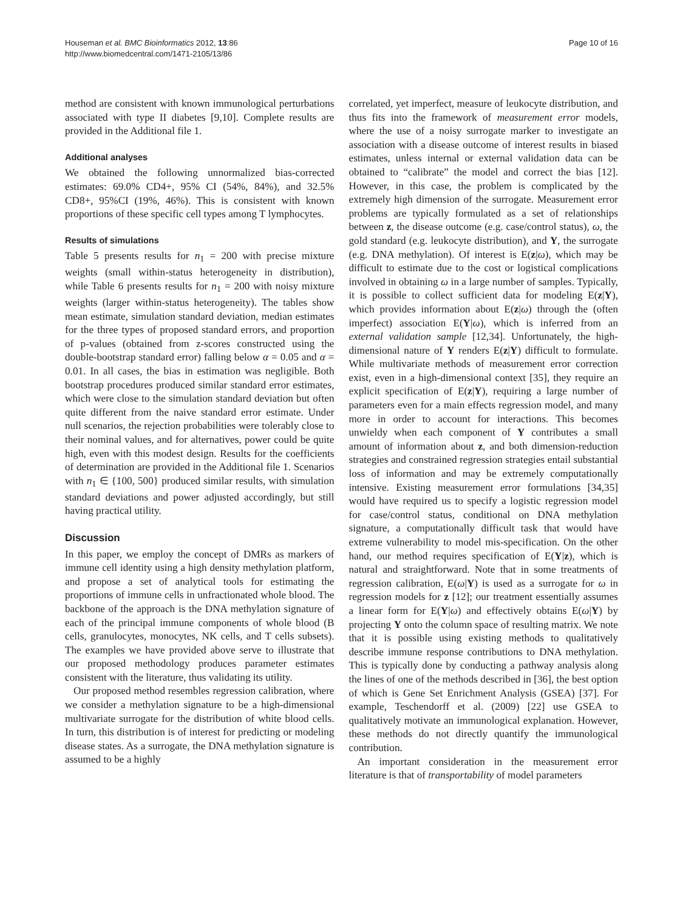Houseman et al. BMC Bioinformatics 2012, 13:86
http://www.biomedcentral.com/1471-2105/13/86
Page 10 of 16
method are consistent with known immunological perturbations associated with type II diabetes [9,10]. Complete results are provided in the Additional file 1.
Additional analyses
We obtained the following unnormalized bias-corrected estimates: 69.0% CD4+, 95% CI (54%, 84%), and 32.5% CD8+, 95%CI (19%, 46%). This is consistent with known proportions of these specific cell types among T lymphocytes.
Results of simulations
Table 5 presents results for n<sub>1</sub> = 200 with precise mixture weights (small within-status heterogeneity in distribution), while Table 6 presents results for n<sub>1</sub> = 200 with noisy mixture weights (larger within-status heterogeneity). The tables show mean estimate, simulation standard deviation, median estimates for the three types of proposed standard errors, and proportion of p-values (obtained from z-scores constructed using the double-bootstrap standard error) falling below α = 0.05 and α = 0.01. In all cases, the bias in estimation was negligible. Both bootstrap procedures produced similar standard error estimates, which were close to the simulation standard deviation but often quite different from the naive standard error estimate. Under null scenarios, the rejection probabilities were tolerably close to their nominal values, and for alternatives, power could be quite high, even with this modest design. Results for the coefficients of determination are provided in the Additional file 1. Scenarios with n<sub>1</sub> ∈ {100, 500} produced similar results, with simulation standard deviations and power adjusted accordingly, but still having practical utility.
Discussion
In this paper, we employ the concept of DMRs as markers of immune cell identity using a high density methylation platform, and propose a set of analytical tools for estimating the proportions of immune cells in unfractionated whole blood. The backbone of the approach is the DNA methylation signature of each of the principal immune components of whole blood (B cells, granulocytes, monocytes, NK cells, and T cells subsets). The examples we have provided above serve to illustrate that our proposed methodology produces parameter estimates consistent with the literature, thus validating its utility.
Our proposed method resembles regression calibration, where we consider a methylation signature to be a high-dimensional multivariate surrogate for the distribution of white blood cells. In turn, this distribution is of interest for predicting or modeling disease states. As a surrogate, the DNA methylation signature is assumed to be a highly
correlated, yet imperfect, measure of leukocyte distribution, and thus fits into the framework of measurement error models, where the use of a noisy surrogate marker to investigate an association with a disease outcome of interest results in biased estimates, unless internal or external validation data can be obtained to “calibrate” the model and correct the bias [12]. However, in this case, the problem is complicated by the extremely high dimension of the surrogate. Measurement error problems are typically formulated as a set of relationships between z, the disease outcome (e.g. case/control status), ω, the gold standard (e.g. leukocyte distribution), and Y, the surrogate (e.g. DNA methylation). Of interest is E(z|ω), which may be difficult to estimate due to the cost or logistical complications involved in obtaining ω in a large number of samples. Typically, it is possible to collect sufficient data for modeling E(z|Y), which provides information about E(z|ω) through the (often imperfect) association E(Y|ω), which is inferred from an external validation sample [12,34]. Unfortunately, the high-dimensional nature of Y renders E(z|Y) difficult to formulate. While multivariate methods of measurement error correction exist, even in a high-dimensional context [35], they require an explicit specification of E(z|Y), requiring a large number of parameters even for a main effects regression model, and many more in order to account for interactions. This becomes unwieldy when each component of Y contributes a small amount of information about z, and both dimension-reduction strategies and constrained regression strategies entail substantial loss of information and may be extremely computationally intensive. Existing measurement error formulations [34,35] would have required us to specify a logistic regression model for case/control status, conditional on DNA methylation signature, a computationally difficult task that would have extreme vulnerability to model mis-specification. On the other hand, our method requires specification of E(Y|z), which is natural and straightforward. Note that in some treatments of regression calibration, E(ω|Y) is used as a surrogate for ω in regression models for z [12]; our treatment essentially assumes a linear form for E(Y|ω) and effectively obtains E(ω|Y) by projecting Y onto the column space of resulting matrix. We note that it is possible using existing methods to qualitatively describe immune response contributions to DNA methylation. This is typically done by conducting a pathway analysis along the lines of one of the methods described in [36], the best option of which is Gene Set Enrichment Analysis (GSEA) [37]. For example, Teschendorff et al. (2009) [22] use GSEA to qualitatively motivate an immunological explanation. However, these methods do not directly quantify the immunological contribution.
An important consideration in the measurement error literature is that of transportability of model parameters